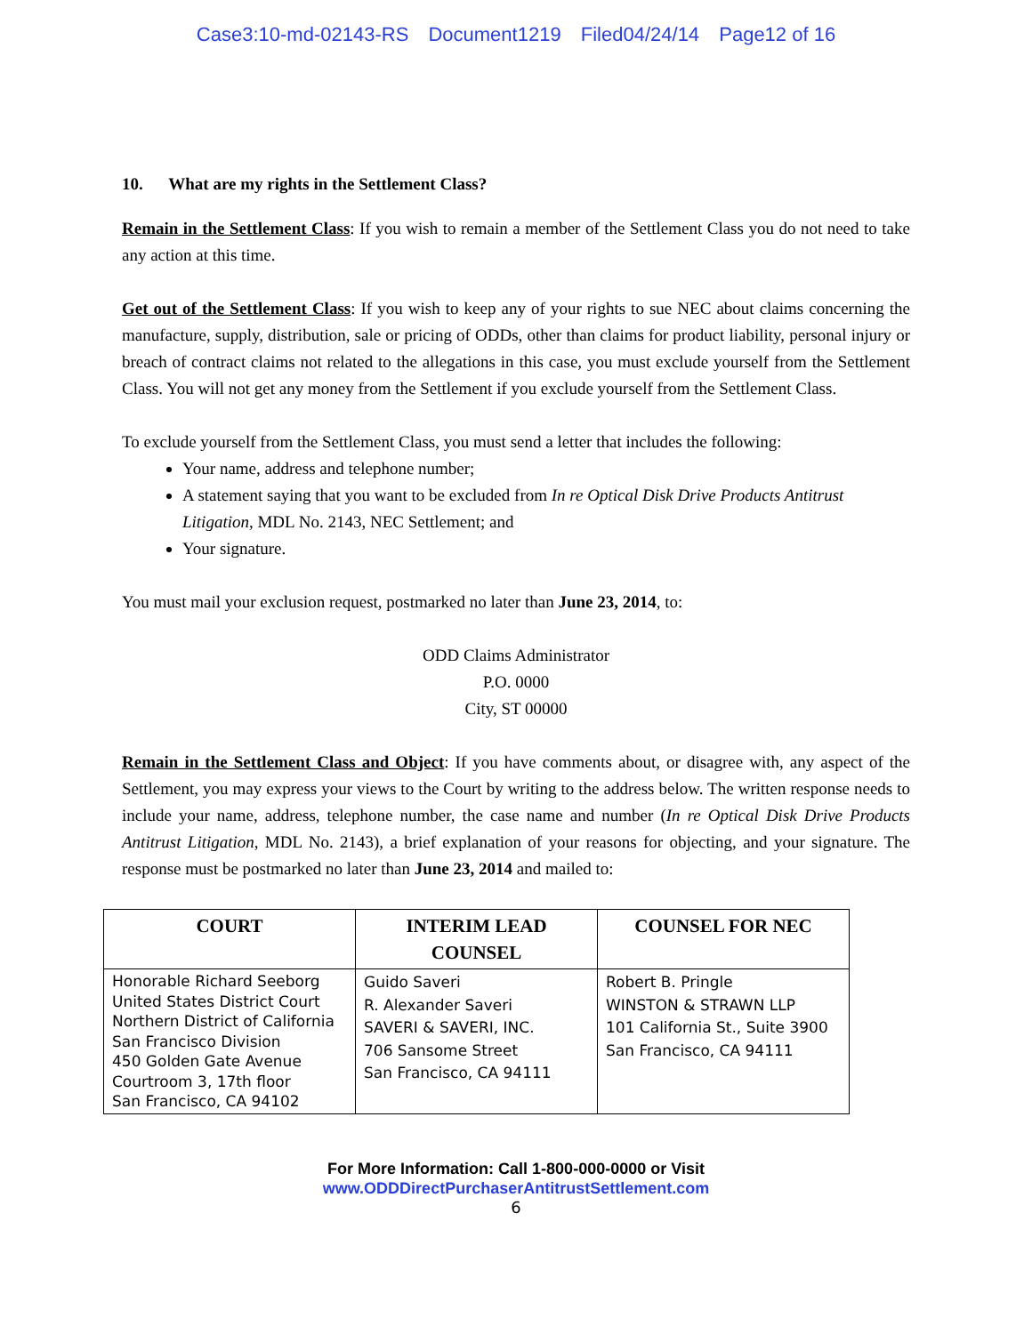Case3:10-md-02143-RS Document1219 Filed04/24/14 Page12 of 16
10. What are my rights in the Settlement Class?
Remain in the Settlement Class: If you wish to remain a member of the Settlement Class you do not need to take any action at this time.
Get out of the Settlement Class: If you wish to keep any of your rights to sue NEC about claims concerning the manufacture, supply, distribution, sale or pricing of ODDs, other than claims for product liability, personal injury or breach of contract claims not related to the allegations in this case, you must exclude yourself from the Settlement Class. You will not get any money from the Settlement if you exclude yourself from the Settlement Class.
To exclude yourself from the Settlement Class, you must send a letter that includes the following:
Your name, address and telephone number;
A statement saying that you want to be excluded from In re Optical Disk Drive Products Antitrust Litigation, MDL No. 2143, NEC Settlement; and
Your signature.
You must mail your exclusion request, postmarked no later than June 23, 2014, to:
ODD Claims Administrator
P.O. 0000
City, ST 00000
Remain in the Settlement Class and Object: If you have comments about, or disagree with, any aspect of the Settlement, you may express your views to the Court by writing to the address below. The written response needs to include your name, address, telephone number, the case name and number (In re Optical Disk Drive Products Antitrust Litigation, MDL No. 2143), a brief explanation of your reasons for objecting, and your signature. The response must be postmarked no later than June 23, 2014 and mailed to:
| COURT | INTERIM LEAD COUNSEL | COUNSEL FOR NEC |
| --- | --- | --- |
| Honorable Richard Seeborg United States District Court Northern District of California San Francisco Division 450 Golden Gate Avenue Courtroom 3, 17th floor San Francisco, CA 94102 | Guido Saveri R. Alexander Saveri SAVERI & SAVERI, INC. 706 Sansome Street San Francisco, CA 94111 | Robert B. Pringle WINSTON & STRAWN LLP 101 California St., Suite 3900 San Francisco, CA 94111 |
For More Information: Call 1-800-000-0000 or Visit
www.ODDDirectPurchaserAntitrustSettlement.com
6